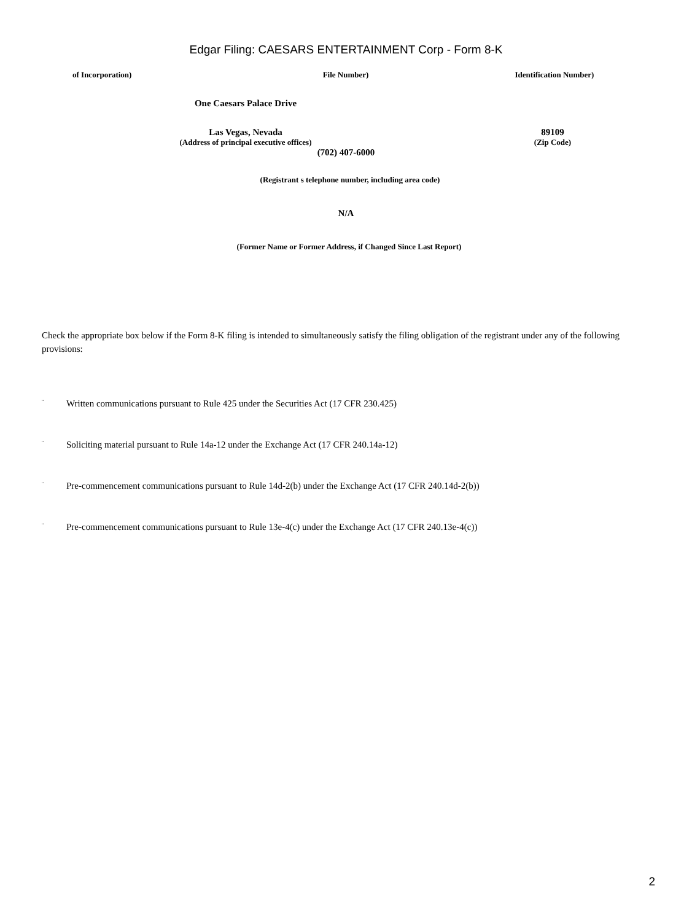Edgar Filing: CAESARS ENTERTAINMENT Corp - Form 8-K
of Incorporation) File Number) Identification Number)
One Caesars Palace Drive
Las Vegas, Nevada 89109
(Address of principal executive offices) (Zip Code)
(702) 407-6000
(Registrant s telephone number, including area code)
N/A
(Former Name or Former Address, if Changed Since Last Report)
Check the appropriate box below if the Form 8-K filing is intended to simultaneously satisfy the filing obligation of the registrant under any of the following provisions:
¨ Written communications pursuant to Rule 425 under the Securities Act (17 CFR 230.425)
¨ Soliciting material pursuant to Rule 14a-12 under the Exchange Act (17 CFR 240.14a-12)
¨ Pre-commencement communications pursuant to Rule 14d-2(b) under the Exchange Act (17 CFR 240.14d-2(b))
¨ Pre-commencement communications pursuant to Rule 13e-4(c) under the Exchange Act (17 CFR 240.13e-4(c))
2